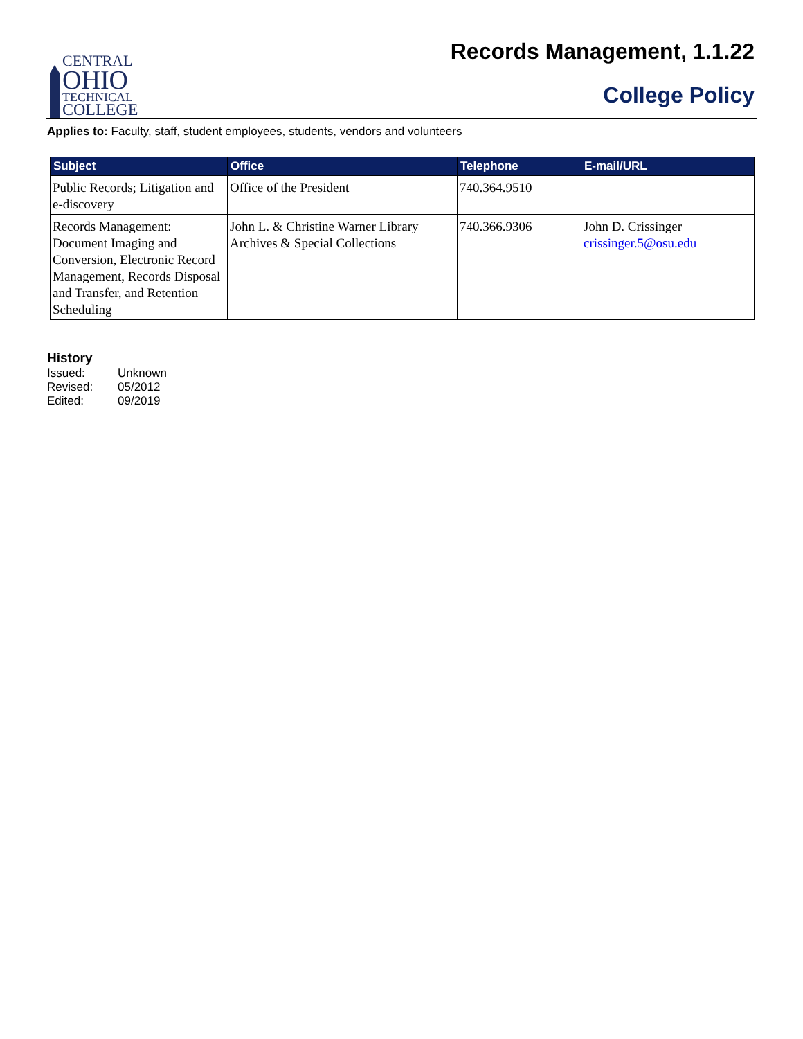CENTRAL
OHIO
TECHNICAL
COLLEGE
Records Management, 1.1.22
College Policy
Applies to: Faculty, staff, student employees, students, vendors and volunteers
| Subject | Office | Telephone | E-mail/URL |
| --- | --- | --- | --- |
| Public Records; Litigation and e-discovery | Office of the President | 740.364.9510 | |
| Records Management: Document Imaging and Conversion, Electronic Record Management, Records Disposal and Transfer, and Retention Scheduling | John L. & Christine Warner Library Archives & Special Collections | 740.366.9306 | John D. Crissinger crissinger.5@osu.edu |
History
Issued: Unknown
Revised: 05/2012
Edited: 09/2019